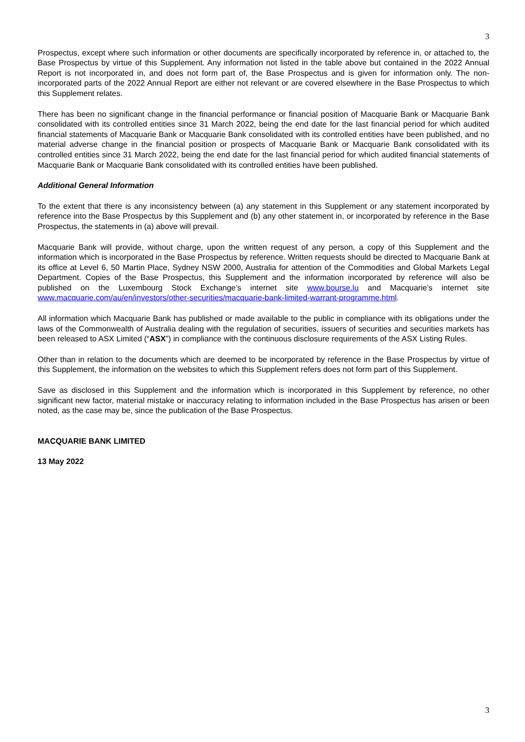3
Prospectus, except where such information or other documents are specifically incorporated by reference in, or attached to, the Base Prospectus by virtue of this Supplement. Any information not listed in the table above but contained in the 2022 Annual Report is not incorporated in, and does not form part of, the Base Prospectus and is given for information only. The non-incorporated parts of the 2022 Annual Report are either not relevant or are covered elsewhere in the Base Prospectus to which this Supplement relates.
There has been no significant change in the financial performance or financial position of Macquarie Bank or Macquarie Bank consolidated with its controlled entities since 31 March 2022, being the end date for the last financial period for which audited financial statements of Macquarie Bank or Macquarie Bank consolidated with its controlled entities have been published, and no material adverse change in the financial position or prospects of Macquarie Bank or Macquarie Bank consolidated with its controlled entities since 31 March 2022, being the end date for the last financial period for which audited financial statements of Macquarie Bank or Macquarie Bank consolidated with its controlled entities have been published.
Additional General Information
To the extent that there is any inconsistency between (a) any statement in this Supplement or any statement incorporated by reference into the Base Prospectus by this Supplement and (b) any other statement in, or incorporated by reference in the Base Prospectus, the statements in (a) above will prevail.
Macquarie Bank will provide, without charge, upon the written request of any person, a copy of this Supplement and the information which is incorporated in the Base Prospectus by reference. Written requests should be directed to Macquarie Bank at its office at Level 6, 50 Martin Place, Sydney NSW 2000, Australia for attention of the Commodities and Global Markets Legal Department. Copies of the Base Prospectus, this Supplement and the information incorporated by reference will also be published on the Luxembourg Stock Exchange’s internet site www.bourse.lu and Macquarie’s internet site www.macquarie.com/au/en/investors/other-securities/macquarie-bank-limited-warrant-programme.html.
All information which Macquarie Bank has published or made available to the public in compliance with its obligations under the laws of the Commonwealth of Australia dealing with the regulation of securities, issuers of securities and securities markets has been released to ASX Limited (“ASX”) in compliance with the continuous disclosure requirements of the ASX Listing Rules.
Other than in relation to the documents which are deemed to be incorporated by reference in the Base Prospectus by virtue of this Supplement, the information on the websites to which this Supplement refers does not form part of this Supplement.
Save as disclosed in this Supplement and the information which is incorporated in this Supplement by reference, no other significant new factor, material mistake or inaccuracy relating to information included in the Base Prospectus has arisen or been noted, as the case may be, since the publication of the Base Prospectus.
MACQUARIE BANK LIMITED
13 May 2022
3